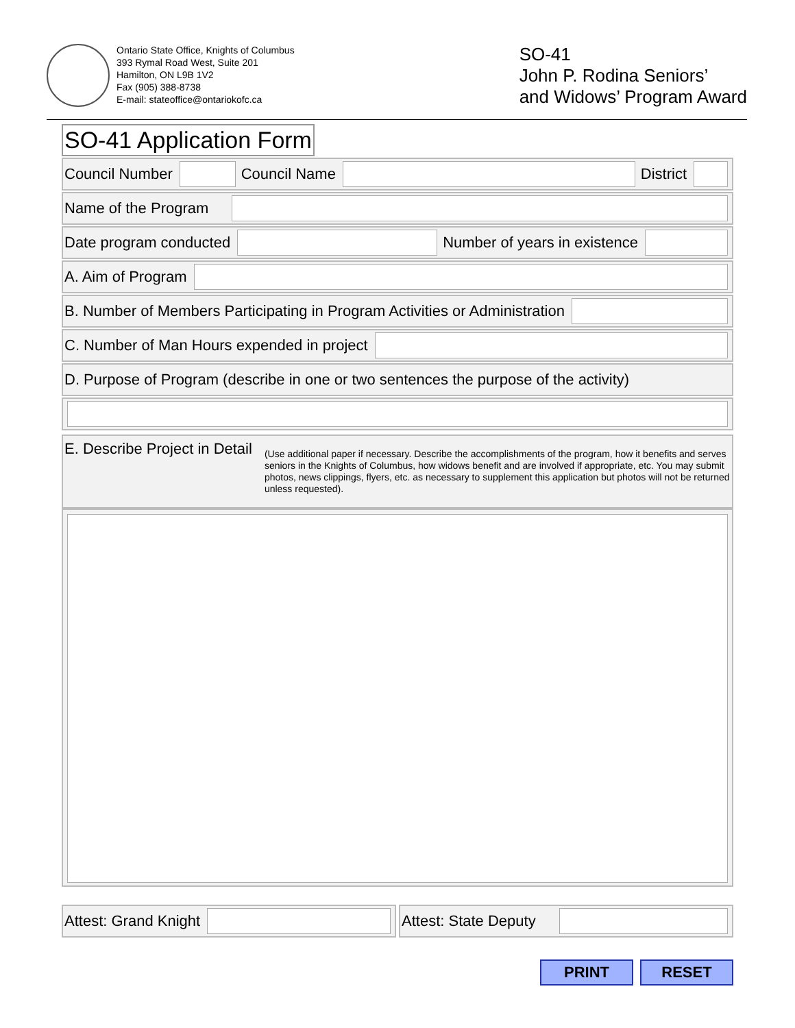Ontario State Office, Knights of Columbus
393 Rymal Road West, Suite 201
Hamilton, ON L9B 1V2
Fax (905) 388-8738
E-mail: stateoffice@ontariokofc.ca
SO-41
John P. Rodina Seniors’
and Widows’ Program Award
SO-41 Application Form
Council Number Council Name District
Name of the Program
Date program conducted Number of years in existence
A. Aim of Program
B. Number of Members Participating in Program Activities or Administration
C. Number of Man Hours expended in project
D. Purpose of Program (describe in one or two sentences the purpose of the activity)
E. Describe Project in Detail
(Use additional paper if necessary. Describe the accomplishments of the program, how it benefits and serves seniors in the Knights of Columbus, how widows benefit and are involved if appropriate, etc. You may submit photos, news clippings, flyers, etc. as necessary to supplement this application but photos will not be returned unless requested).
Attest: Grand Knight Attest: State Deputy
PRINT RESET